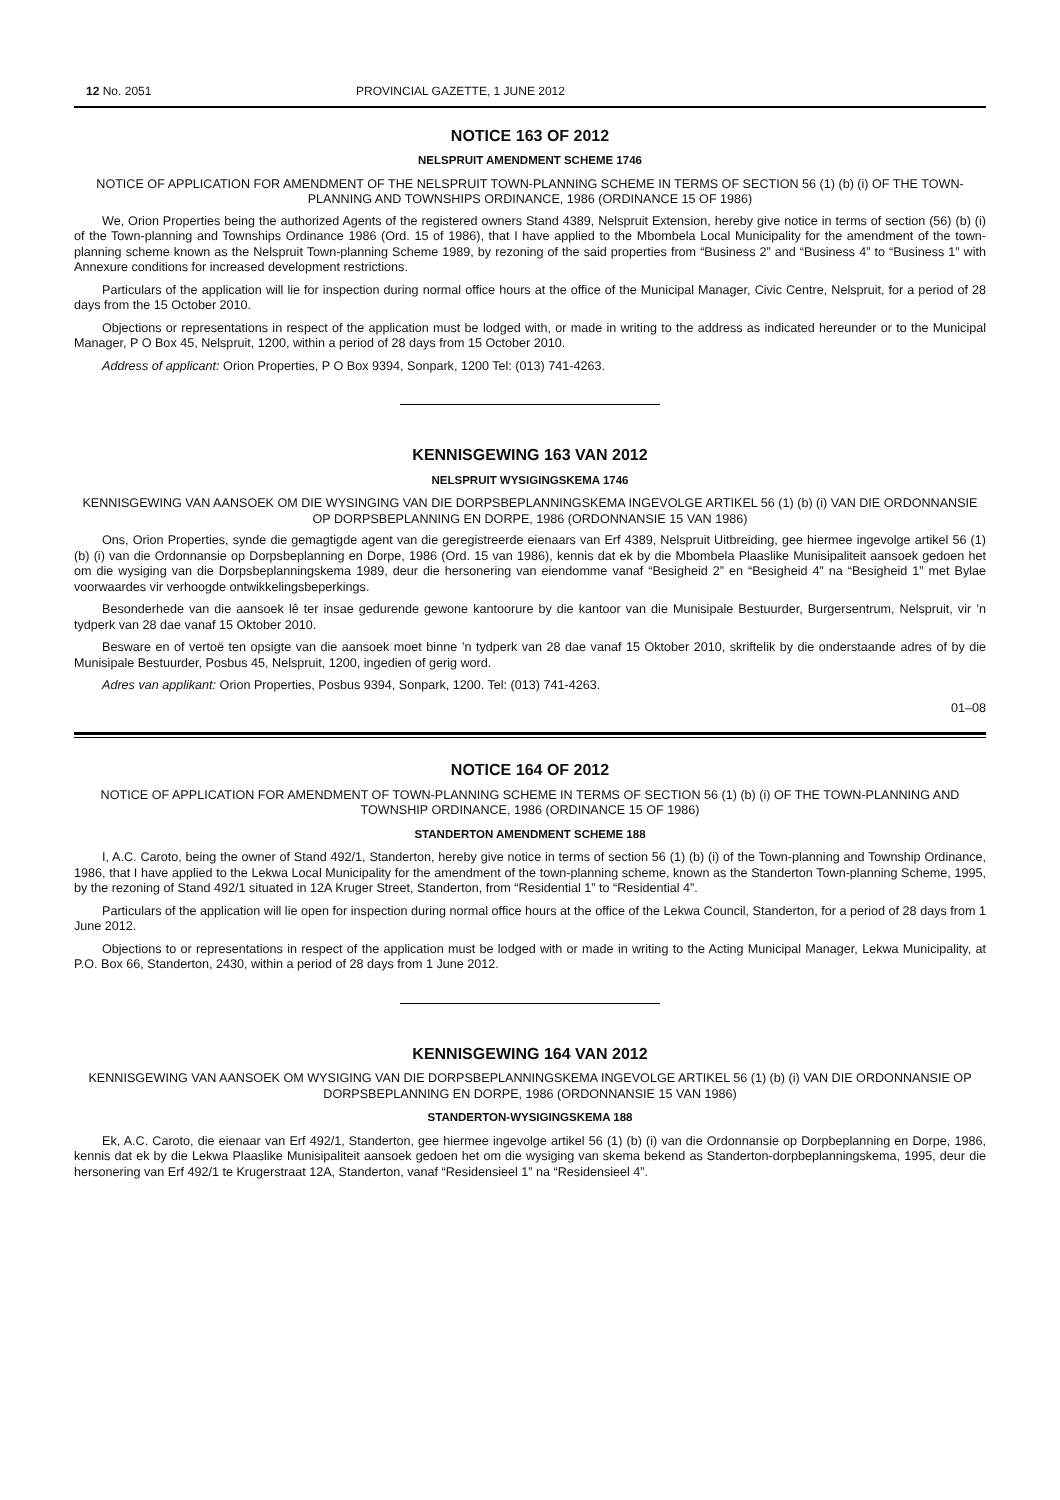12 No. 2051 PROVINCIAL GAZETTE, 1 JUNE 2012
NOTICE 163 OF 2012
NELSPRUIT AMENDMENT SCHEME 1746
NOTICE OF APPLICATION FOR AMENDMENT OF THE NELSPRUIT TOWN-PLANNING SCHEME IN TERMS OF SECTION 56 (1) (b) (i) OF THE TOWN-PLANNING AND TOWNSHIPS ORDINANCE, 1986 (ORDINANCE 15 OF 1986)
We, Orion Properties being the authorized Agents of the registered owners Stand 4389, Nelspruit Extension, hereby give notice in terms of section (56) (b) (i) of the Town-planning and Townships Ordinance 1986 (Ord. 15 of 1986), that I have applied to the Mbombela Local Municipality for the amendment of the town-planning scheme known as the Nelspruit Town-planning Scheme 1989, by rezoning of the said properties from “Business 2” and “Business 4” to “Business 1” with Annexure conditions for increased development restrictions.
Particulars of the application will lie for inspection during normal office hours at the office of the Municipal Manager, Civic Centre, Nelspruit, for a period of 28 days from the 15 October 2010.
Objections or representations in respect of the application must be lodged with, or made in writing to the address as indicated hereunder or to the Municipal Manager, P O Box 45, Nelspruit, 1200, within a period of 28 days from 15 October 2010.
Address of applicant: Orion Properties, P O Box 9394, Sonpark, 1200 Tel: (013) 741-4263.
KENNISGEWING 163 VAN 2012
NELSPRUIT WYSIGINGSKEMA 1746
KENNISGEWING VAN AANSOEK OM DIE WYSINGING VAN DIE DORPSBEPLANNINGSKEMA INGEVOLGE ARTIKEL 56 (1) (b) (i) VAN DIE ORDONNANSIE OP DORPSBEPLANNING EN DORPE, 1986 (ORDONNANSIE 15 VAN 1986)
Ons, Orion Properties, synde die gemagtigde agent van die geregistreerde eienaars van Erf 4389, Nelspruit Uitbreiding, gee hiermee ingevolge artikel 56 (1) (b) (i) van die Ordonnansie op Dorpsbeplanning en Dorpe, 1986 (Ord. 15 van 1986), kennis dat ek by die Mbombela Plaaslike Munisipaliteit aansoek gedoen het om die wysiging van die Dorpsbeplanningskema 1989, deur die hersonering van eiendomme vanaf “Besigheid 2” en “Besigheid 4” na “Besigheid 1” met Bylae voorwaardes vir verhoogde ontwikkelingsbeperkings.
Besonderhede van die aansoek lê ter insae gedurende gewone kantoorure by die kantoor van die Munisipale Bestuurder, Burgersentrum, Nelspruit, vir ’n tydperk van 28 dae vanaf 15 Oktober 2010.
Besware en of vertoë ten opsigte van die aansoek moet binne ’n tydperk van 28 dae vanaf 15 Oktober 2010, skriftelik by die onderstaande adres of by die Munisipale Bestuurder, Posbus 45, Nelspruit, 1200, ingedien of gerig word.
Adres van applikant: Orion Properties, Posbus 9394, Sonpark, 1200. Tel: (013) 741-4263.
01–08
NOTICE 164 OF 2012
NOTICE OF APPLICATION FOR AMENDMENT OF TOWN-PLANNING SCHEME IN TERMS OF SECTION 56 (1) (b) (i) OF THE TOWN-PLANNING AND TOWNSHIP ORDINANCE, 1986 (ORDINANCE 15 OF 1986)
STANDERTON AMENDMENT SCHEME 188
I, A.C. Caroto, being the owner of Stand 492/1, Standerton, hereby give notice in terms of section 56 (1) (b) (i) of the Town-planning and Township Ordinance, 1986, that I have applied to the Lekwa Local Municipality for the amendment of the town-planning scheme, known as the Standerton Town-planning Scheme, 1995, by the rezoning of Stand 492/1 situated in 12A Kruger Street, Standerton, from “Residential 1” to “Residential 4”.
Particulars of the application will lie open for inspection during normal office hours at the office of the Lekwa Council, Standerton, for a period of 28 days from 1 June 2012.
Objections to or representations in respect of the application must be lodged with or made in writing to the Acting Municipal Manager, Lekwa Municipality, at P.O. Box 66, Standerton, 2430, within a period of 28 days from 1 June 2012.
KENNISGEWING 164 VAN 2012
KENNISGEWING VAN AANSOEK OM WYSIGING VAN DIE DORPSBEPLANNINGSKEMA INGEVOLGE ARTIKEL 56 (1) (b) (i) VAN DIE ORDONNANSIE OP DORPSBEPLANNING EN DORPE, 1986 (ORDONNANSIE 15 VAN 1986)
STANDERTON-WYSIGINGSKEMA 188
Ek, A.C. Caroto, die eienaar van Erf 492/1, Standerton, gee hiermee ingevolge artikel 56 (1) (b) (i) van die Ordonnansie op Dorpbeplanning en Dorpe, 1986, kennis dat ek by die Lekwa Plaaslike Munisipaliteit aansoek gedoen het om die wysiging van skema bekend as Standerton-dorpbeplanningskema, 1995, deur die hersonering van Erf 492/1 te Krugerstraat 12A, Standerton, vanaf “Residensieel 1” na “Residensieel 4”.